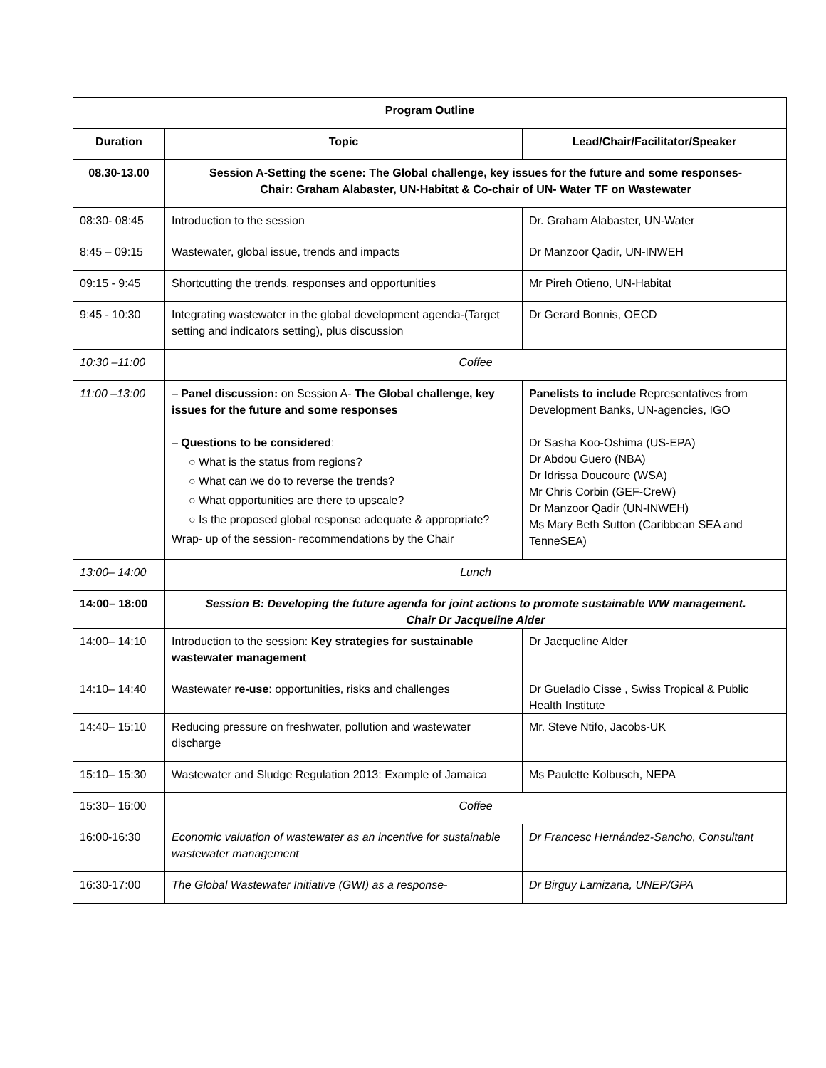| Program Outline | | |
| --- | --- | --- |
| Duration | Topic | Lead/Chair/Facilitator/Speaker |
| 08.30-13.00 | Session A-Setting the scene: The Global challenge, key issues for the future and some responses- Chair: Graham Alabaster, UN-Habitat & Co-chair of UN- Water TF on Wastewater | |
| 08:30- 08:45 | Introduction to the session | Dr. Graham Alabaster, UN-Water |
| 8:45 – 09:15 | Wastewater, global issue, trends and impacts | Dr Manzoor Qadir, UN-INWEH |
| 09:15 - 9:45 | Shortcutting the trends, responses and opportunities | Mr Pireh Otieno, UN-Habitat |
| 9:45 - 10:30 | Integrating wastewater in the global development agenda-(Target setting and indicators setting), plus discussion | Dr Gerard Bonnis, OECD |
| 10:30 –11:00 | Coffee | |
| 11:00 –13:00 | – Panel discussion: on Session A- The Global challenge, key issues for the future and some responses – Questions to be considered : ○ What is the status from regions? ○ What can we do to reverse the trends? ○ What opportunities are there to upscale? ○ Is the proposed global response adequate & appropriate? Wrap- up of the session- recommendations by the Chair | Panelists to include Representatives from Development Banks, UN-agencies, IGO Dr Sasha Koo-Oshima (US-EPA) Dr Abdou Guero (NBA) Dr Idrissa Doucoure (WSA) Mr Chris Corbin (GEF-CreW) Dr Manzoor Qadir (UN-INWEH) Ms Mary Beth Sutton (Caribbean SEA and TenneSEA) |
| 13:00– 14:00 | Lunch | |
| 14:00– 18:00 | Session B: Developing the future agenda for joint actions to promote sustainable WW management. Chair Dr Jacqueline Alder | |
| 14:00– 14:10 | Introduction to the session: Key strategies for sustainable wastewater management | Dr Jacqueline Alder |
| 14:10– 14:40 | Wastewater re-use : opportunities, risks and challenges | Dr Gueladio Cisse , Swiss Tropical & Public Health Institute |
| 14:40– 15:10 | Reducing pressure on freshwater, pollution and wastewater discharge | Mr. Steve Ntifo, Jacobs-UK |
| 15:10– 15:30 | Wastewater and Sludge Regulation 2013: Example of Jamaica | Ms Paulette Kolbusch, NEPA |
| 15:30– 16:00 | Coffee | |
| 16:00-16:30 | Economic valuation of wastewater as an incentive for sustainable wastewater management | Dr Francesc Hernández-Sancho, Consultant |
| 16:30-17:00 | The Global Wastewater Initiative (GWI) as a response- | Dr Birguy Lamizana, UNEP/GPA |